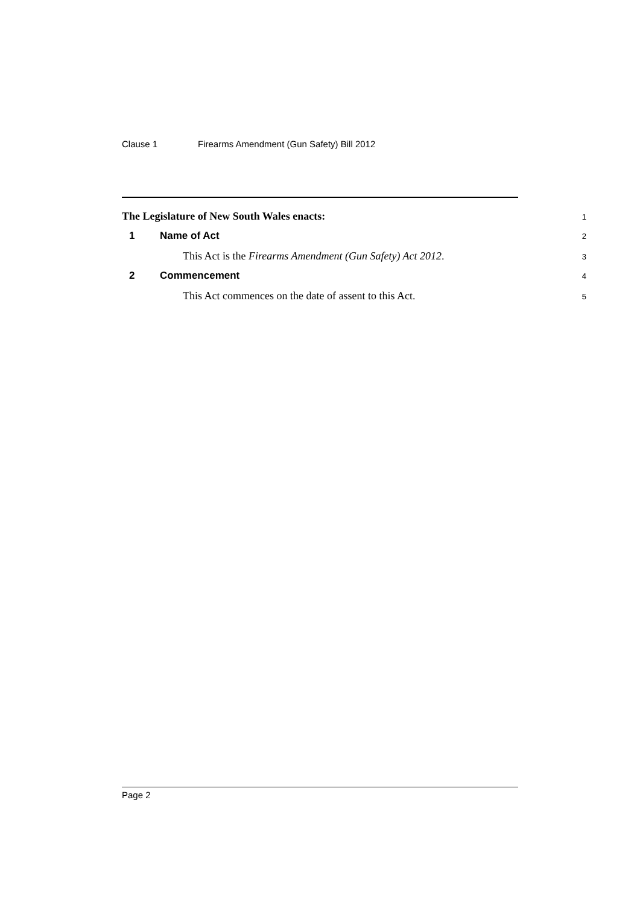Clause 1 Firearms Amendment (Gun Safety) Bill 2012
The Legislature of New South Wales enacts:
1
1 Name of Act
2
This Act is the Firearms Amendment (Gun Safety) Act 2012.
3
2 Commencement
4
This Act commences on the date of assent to this Act.
5
Page 2